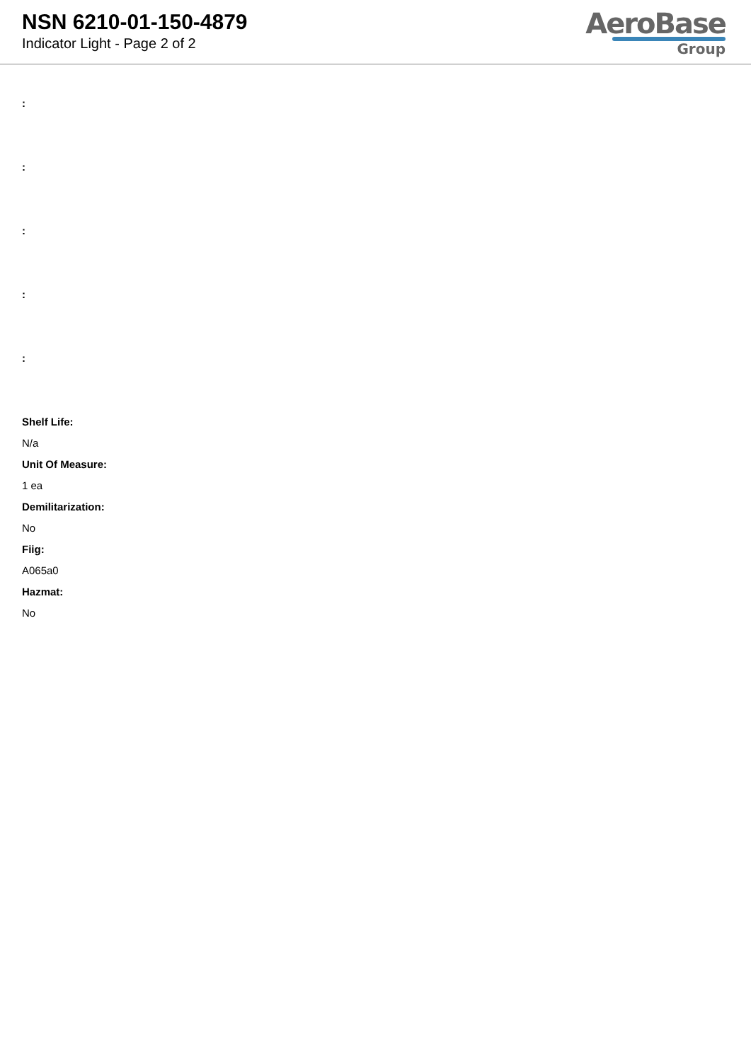NSN 6210-01-150-4879
Indicator Light - Page 2 of 2
AeroBase
Group
:
:
:
:
:
Shelf Life:
N/a
Unit Of Measure:
1 ea
Demilitarization:
No
Fiig:
A065a0
Hazmat:
No